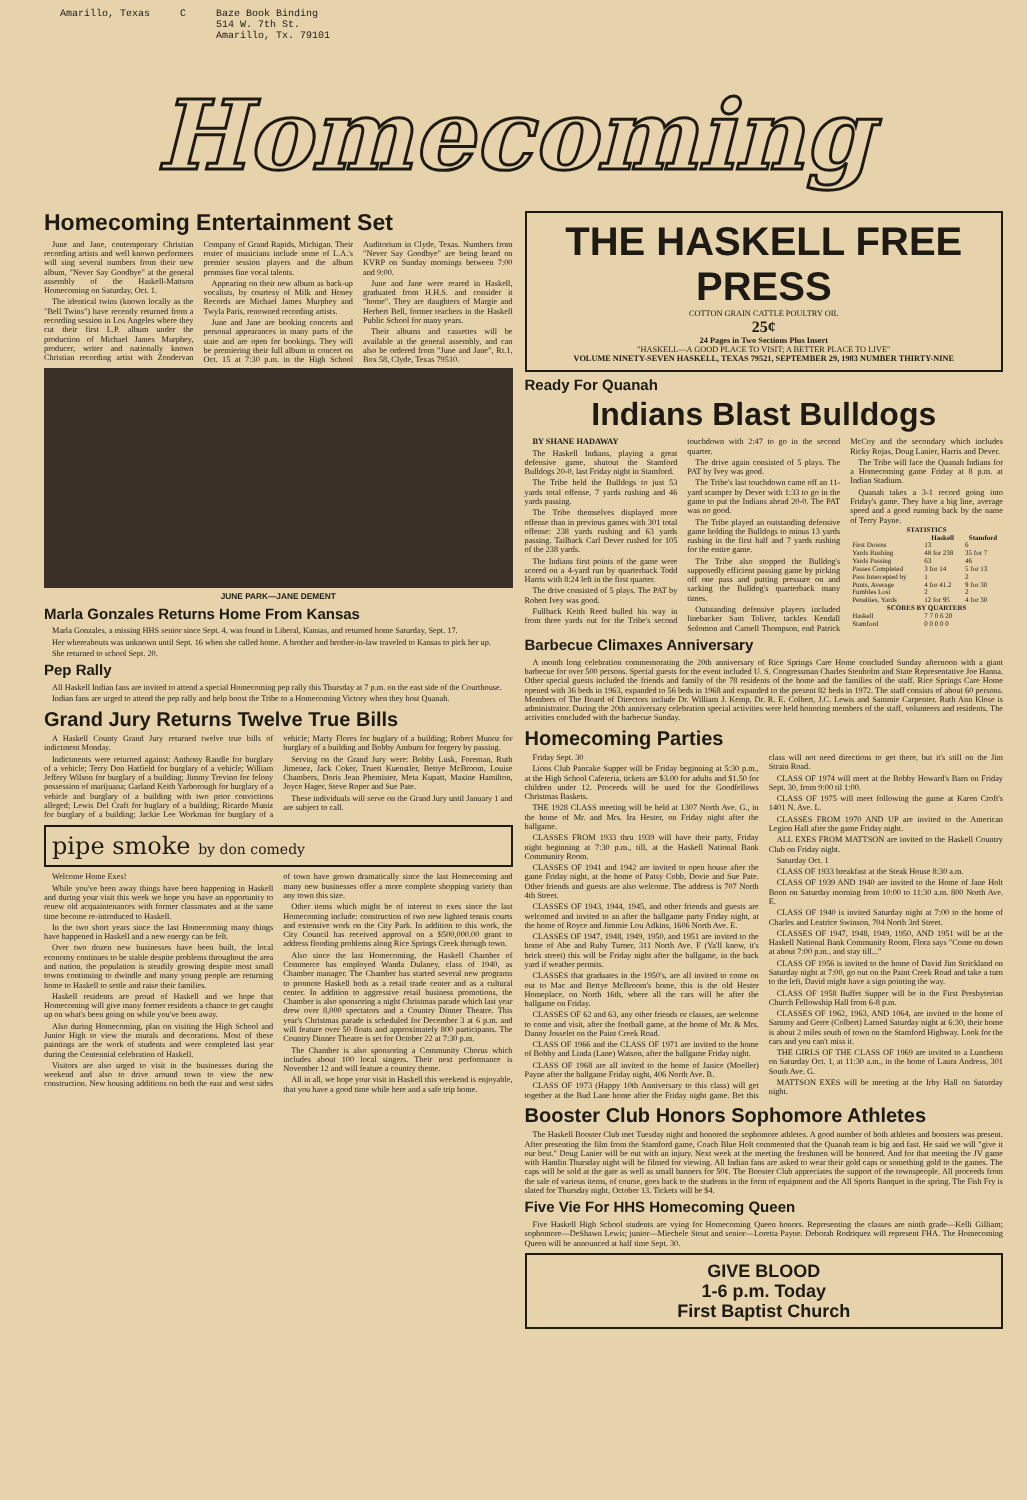Amarillo, Texas C Baze Book Binding
514 W. 7th St.
Amarillo, Tx. 79101
Homecoming
Homecoming Entertainment Set
June and Jane, contemporary Christian recording artists and well known performers will sing several numbers from their new album, "Never Say Goodbye" at the general assembly of the Haskell-Mattson Homecoming on Saturday, Oct. 1.
The identical twins (known locally as the "Bell Twins") have recently returned from a recording session in Los Angeles where they cut their first L.P. album under the production of Michael James Murphey, producer, writer and nationally known Christian recording artist with Zondervan Company of Grand Rapids, Michigan. Their roster of musicians include some of L.A.'s premier session players and the album promises fine vocal talents.
Appearing on their new album as back-up vocalists, by courtesy of Milk and Honey Records are Michael James Murphey and Twyla Paris, renowned recording artists.
June and Jane are booking concerts and personal appearances in many parts of the state and are open for bookings. They will be premiering their full album in concert on Oct. 15 at 7:30 p.m. in the High School Auditorium in Clyde, Texas. Numbers from "Never Say Goodbye" are being heard on KVRP on Sunday mornings between 7:00 and 9:00.
June and Jane were reared in Haskell, graduated from H.H.S. and consider it "home". They are daughters of Margie and Herbert Bell, former teachers in the Haskell Public School for many years.
Their albums and cassettes will be available at the general assembly, and can also be ordered from "June and Jane", Rt.1, Box 58, Clyde, Texas 79510.
JUNE PARK—JANE DEMENT
Marla Gonzales Returns Home From Kansas
Marla Gonzales, a missing HHS senior since Sept. 4, was found in Liberal, Kansas, and returned home Saturday, Sept. 17.
Her whereabouts was unknown until Sept. 16 when she called home. A brother and brother-in-law traveled to Kansas to pick her up.
She returned to school Sept. 20.
Pep Rally
All Haskell Indian fans are invited to attend a special Homecoming pep rally this Thursday at 7 p.m. on the east side of the Courthouse.
Indian fans are urged to attend the pep rally and help boost the Tribe to a Homecoming Victory when they host Quanah.
Grand Jury Returns Twelve True Bills
A Haskell County Grand Jury returned twelve true bills of indictment Monday.
Indictments were returned against: Anthony Randle for burglary of a vehicle; Terry Don Hatfield for burglary of a vehicle; William Jeffery Wilson for burglary of a building; Jimmy Trevino for felony possession of marijuana; Garland Keith Yarborough for burglary of a vehicle and burglary of a building with two prior convictions alleged; Lewis Del Craft for buglary of a building; Ricardo Muniz for burglary of a building; Jackie Lee Workman for burglary of a vehicle; Marty Flores for buglary of a building; Robert Munoz for burglary of a building and Bobby Amburn for forgery by passing.
Serving on the Grand Jury were: Bobby Lusk, Foreman, Ruth Jimenez, Jack Coker, Truett Kuenstler, Bettye McBroom, Louise Chambers, Doris Jean Phemister, Meta Kupatt, Maxine Hamilton, Joyce Hager, Steve Roper and Sue Pate.
These individuals will serve on the Grand Jury until January 1 and are subject to call.
pipe smoke by don comedy
Welcome Home Exes!
While you've been away things have been happening in Haskell and during your visit this week we hope you have an opportunity to renew old acquaintenances with former classmates and at the same time become re-introduced to Haskell.
In the two short years since the last Homecoming many things have happened in Haskell and a new energy can be felt.
Over two dozen new businesses have been built, the local economy continues to be stable despite problems throughout the area and nation, the population is steadily growing despite most small towns continuing to dwindle and many young people are returning home to Haskell to settle and raise their families.
Haskell residents are proud of Haskell and we hope that Homecoming will give many former residents a chance to get caught up on what's been going on while you've been away.
Also during Homecoming, plan on visiting the High School and Junior High to view the murals and decorations. Most of these paintings are the work of students and were completed last year during the Centennial celebration of Haskell.
Visitors are also urged to visit in the businesses during the weekend and also to drive around town to view the new construction. New housing additions on both the east and west sides of town have grown dramatically since the last Homecoming and many new businesses offer a more complete shopping variety than any town this size.
Other items which might be of interest to exes since the last Homecoming include: construction of two new lighted tennis courts and extensive work on the City Park. In addition to this work, the City Council has received approval on a $500,000.00 grant to address flooding problems along Rice Springs Creek through town.
Also since the last Homecoming, the Haskell Chamber of Commerce has employed Wanda Dulaney, class of 1940, as Chamber manager. The Chamber has started several new programs to promote Haskell both as a retail trade center and as a cultural center. In addition to aggressive retail business promotions, the Chamber is also sponsoring a night Christmas parade which last year drew over 8,000 spectators and a Country Dinner Theatre. This year's Christmas parade is scheduled for December 3 at 6 p.m. and will feature over 50 floats and approximately 800 participants. The Country Dinner Theatre is set for October 22 at 7:30 p.m.
The Chamber is also sponsoring a Community Chorus which includes about 100 local singers. Their next performance is November 12 and will feature a country theme.
All in all, we hope your visit in Haskell this weekend is enjoyable, that you have a good time while here and a safe trip home.
THE HASKELL FREE PRESS
COTTON GRAIN CATTLE POULTRY OIL
25¢
24 Pages in Two Sections Plus Insert
"HASKELL—A GOOD PLACE TO VISIT; A BETTER PLACE TO LIVE"
VOLUME NINETY-SEVEN HASKELL, TEXAS 79521, SEPTEMBER 29, 1983 NUMBER THIRTY-NINE
Ready For Quanah
Indians Blast Bulldogs
BY SHANE HADAWAY
The Haskell Indians, playing a great defensive game, shutout the Stamford Bulldogs 20-0, last Friday night in Stamford.
The Tribe held the Bulldogs to just 53 yards total offense, 7 yards rushing and 46 yards passing.
The Tribe themselves displayed more offense than in previous games with 301 total offense: 238 yards rushing and 63 yards passing. Tailback Carl Dever rushed for 105 of the 238 yards.
The Indians first points of the game were scored on a 4-yard run by quarterback Todd Harris with 8:24 left in the first quarter.
The drive consisted of 5 plays. The PAT by Robert Ivey was good.
Fullback Keith Reed bulled his way in from three yards out for the Tribe's second touchdown with 2:47 to go in the second quarter.
The drive again consisted of 5 plays. The PAT by Ivey was good.
The Tribe's last touchdown came off an 11-yard scamper by Dever with 1:33 to go in the game to put the Indians ahead 20-0. The PAT was no good.
The Tribe played an outstanding defensive game holding the Bulldogs to minus 13 yards rushing in the first half and 7 yards rushing for the entire game.
The Tribe also stopped the Bulldog's supposedly efficient passing game by picking off one pass and putting pressure on and sacking the Bulldog's quarterback many times.
Outstanding defensive players included linebacker Sam Toliver, tackles Kendall Solomon and Carnell Thompson, end Patrick McCoy and the secondary which includes Ricky Rojas, Doug Lanier, Harris and Dever.
The Tribe will face the Quanah Indians for a Homecoming game Friday at 8 p.m. at Indian Stadium.
Quanah takes a 3-1 record going into Friday's game. They have a big line, average speed and a good running back by the name of Terry Payne.
| STATISTICS | | |
| --- | --- | --- |
| | Haskell | Stamford |
| First Downs | 13 | 6 |
| Yards Rushing | 48 for 238 | 35 for 7 |
| Yards Passing | 63 | 46 |
| Passes Completed | 3 for 14 | 5 for 13 |
| Pass Intercepted by | 1 | 2 |
| Punts, Average | 4 for 41.2 | 9 for 30 |
| Fumbles Lost | 2 | 2 |
| Penalties, Yards | 12 for 95 | 4 for 30 |
| SCORES BY QUARTERS | | |
| Haskell | 7 7 0 6 20 | |
| Stamford | 0 0 0 0 0 | |
Barbecue Climaxes Anniversary
A month long celebration commemorating the 20th anniversary of Rice Springs Care Home concluded Sunday afternoon with a giant barbecue for over 500 persons. Special guests for the event included U. S. Congressman Charles Stenholm and State Representative Joe Hanna. Other special guests included the friends and family of the 78 residents of the home and the families of the staff. Rice Springs Care Home opened with 36 beds in 1963, expanded to 56 beds in 1968 and expanded to the present 82 beds in 1972. The staff consists of about 60 persons. Members of The Board of Directors include Dr. William J. Kemp, Dr. R. E. Colbert, J.C. Lewis and Sammie Carpenter. Ruth Ann Klose is administrator. During the 20th anniversary celebration special activities were held honoring members of the staff, volunteers and residents. The activities concluded with the barbecue Sunday.
Homecoming Parties
Friday Sept. 30
Lions Club Pancake Supper will be Friday beginning at 5:30 p.m., at the High School Cafeteria, tickets are $3.00 for adults and $1.50 for children under 12. Proceeds will be used for the Goodfellows Christmas Baskets.
THE 1928 CLASS meeting will be held at 1307 North Ave. G., in the home of Mr. and Mrs. Ira Hester, on Friday night after the ballgame.
CLASSES FROM 1933 thru 1939 will have their party, Friday night beginning at 7:30 p.m., till, at the Haskell National Bank Community Room.
CLASSES OF 1941 and 1942 are invited to open house after the game Friday night, at the home of Patsy Cobb, Dovie and Sue Pate. Other friends and guests are also welcome. The address is 707 North 4th Street.
CLASSES OF 1943, 1944, 1945, and other friends and guests are welcomed and invited to an after the ballgame party Friday night, at the home of Royce and Jimmie Lou Adkins, 1606 North Ave. E.
CLASSES OF 1947, 1948, 1949, 1950, and 1951 are invited to the home of Abe and Ruby Turner, 311 North Ave. F (Ya'll know, it's brick street) this will be Friday night after the ballgame, in the back yard if weather permits.
CLASSES that graduates in the 1950's, are all invited to come on out to Mac and Bettye McBroom's home, this is the old Hester Homeplace, on North 16th, where all the cars will be after the ballgame on Friday.
CLASSES OF 62 and 63, any other friends or classes, are welcome to come and visit, after the football game, at the home of Mr. & Mrs. Danny Josselet on the Paint Creek Road.
CLASS OF 1966 and the CLASS OF 1971 are invited to the home of Bobby and Linda (Lane) Watson, after the ballgame Friday night.
CLASS OF 1968 are all invited to the home of Janice (Moeller) Payne after the ballgame Friday night, 406 North Ave. B.
CLASS OF 1973 (Happy 10th Anniversary to this class) will get together at the Bud Lane home after the Friday night game. Bet this class will not need directions to get there, but it's still on the Jim Strain Road.
CLASS OF 1974 will meet at the Bobby Howard's Barn on Friday Sept. 30, from 9:00 til 1:00.
CLASS OF 1975 will meet following the game at Karen Croft's 1401 N. Ave. L.
CLASSES FROM 1970 AND UP are invited to the American Legion Hall after the game Friday night.
ALL EXES FROM MATTSON are invited to the Haskell Country Club on Friday night.
Saturday Oct. 1
CLASS OF 1933 breakfast at the Steak House 8:30 a.m.
CLASS OF 1939 AND 1940 are invited to the Home of Jane Holt Boon on Saturday morning from 10:00 to 11:30 a.m. 800 North Ave. E.
CLASS OF 1940 is invited Saturday night at 7:00 to the home of Charles and Leatrice Swinson, 704 North 3rd Street.
CLASSES OF 1947, 1948, 1949, 1950, AND 1951 will be at the Haskell National Bank Community Room, Flora says "Come on down at about 7:00 p.m., and stay till..."
CLASS OF 1956 is invited to the home of David Jim Strickland on Saturday night at 7:00, go out on the Paint Creek Road and take a turn to the left, David might have a sign pointing the way.
CLASS OF 1958 Buffet Supper will be in the First Presbyterian Church Fellowship Hall from 6-8 p.m.
CLASSES OF 1962, 1963, AND 1064, are invited to the home of Sammy and Gerre (Colbert) Larned Saturday night at 6:30, their home is about 2 miles south of town on the Stamford Highway. Look for the cars and you can't miss it.
THE GIRLS OF THE CLASS OF 1969 are invited to a Luncheon on Saturday Oct. 1, at 11:30 a.m., in the home of Laura Andress, 301 South Ave. G.
MATTSON EXES will be meeting at the Irby Hall on Saturday night.
Booster Club Honors Sophomore Athletes
The Haskell Booster Club met Tuesday night and honored the sophomore athletes. A good number of both athletes and boosters was present. After presenting the film from the Stamford game, Coach Blue Holt commented that the Quanah team is big and fast. He said we will "give it our best." Doug Lanier will be out with an injury. Next week at the meeting the freshmen will be honored. And for that meeting the JV game with Hamlin Thursday night will be filmed for viewing. All Indian fans are asked to wear their gold caps or something gold to the games. The caps will be sold at the gate as well as small banners for 50¢. The Booster Club appreciates the support of the townspeople. All proceeds from the sale of various items, of course, goes back to the students in the form of equipment and the All Sports Banquet in the spring. The Fish Fry is slated for Thursday night, October 13. Tickets will be $4.
Five Vie For HHS Homecoming Queen
Five Haskell High School students are vying for Homecoming Queen honors. Representing the classes are ninth grade—Kelli Gilliam; sophomore—DeShawn Lewis; junior—Miechele Stout and senior—Loretta Payne. Deborah Rodriquez will represent FHA. The Homecoming Queen will be announced at half time Sept. 30.
GIVE BLOOD
1-6 p.m. Today
First Baptist Church